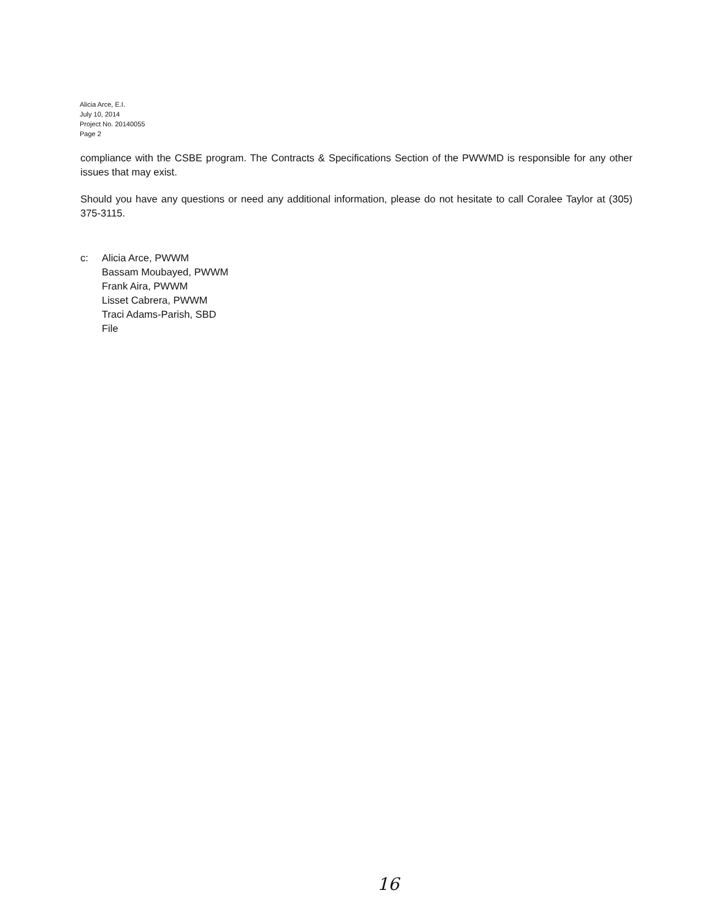Alicia Arce, E.I.
July 10, 2014
Project No. 20140055
Page 2
compliance with the CSBE program. The Contracts & Specifications Section of the PWWMD is responsible for any other issues that may exist.
Should you have any questions or need any additional information, please do not hesitate to call Coralee Taylor at (305) 375-3115.
c: Alicia Arce, PWWM
Bassam Moubayed, PWWM
Frank Aira, PWWM
Lisset Cabrera, PWWM
Traci Adams-Parish, SBD
File
16